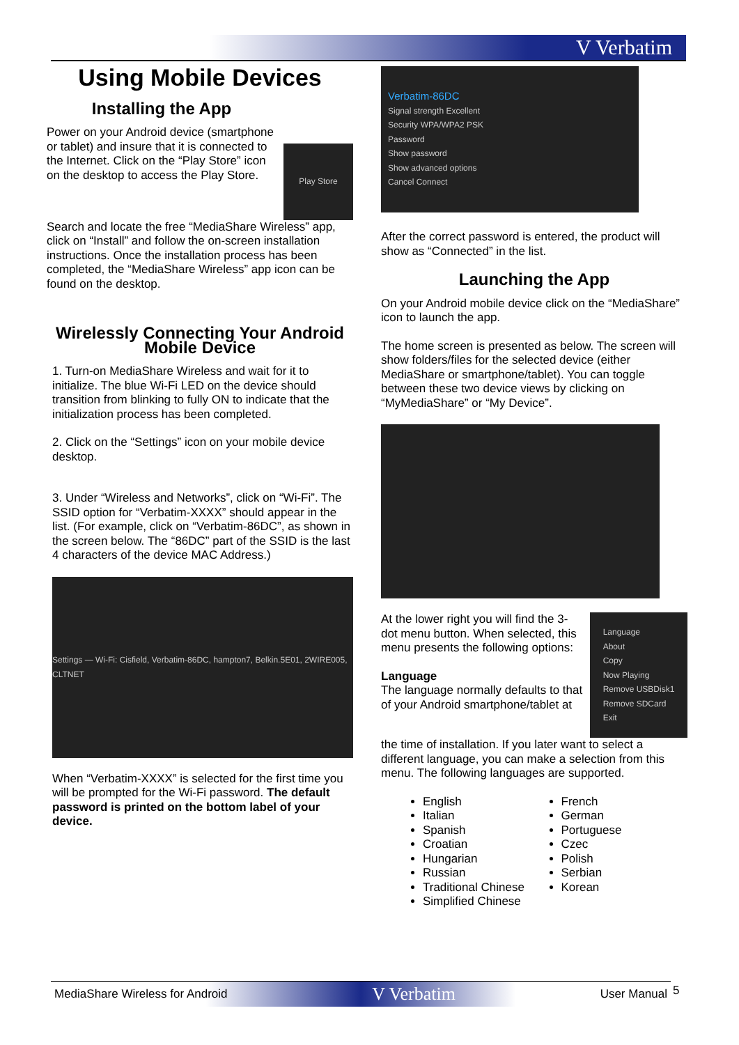V Verbatim
Using Mobile Devices
Installing the App
Power on your Android device (smartphone or tablet) and insure that it is connected to the Internet. Click on the “Play Store” icon on the desktop to access the Play Store.
Play Store
Search and locate the free “MediaShare Wireless” app, click on “Install” and follow the on-screen installation instructions. Once the installation process has been completed, the “MediaShare Wireless” app icon can be found on the desktop.
Wirelessly Connecting Your Android Mobile Device
1. Turn-on MediaShare Wireless and wait for it to initialize. The blue Wi-Fi LED on the device should transition from blinking to fully ON to indicate that the initialization process has been completed.
2. Click on the “Settings” icon on your mobile device desktop.
3. Under “Wireless and Networks”, click on “Wi-Fi”. The SSID option for “Verbatim-XXXX” should appear in the list. (For example, click on “Verbatim-86DC”, as shown in the screen below. The “86DC” part of the SSID is the last 4 characters of the device MAC Address.)
Settings — Wi-Fi: Cisfield, Verbatim-86DC, hampton7, Belkin.5E01, 2WIRE005, CLTNET
When “Verbatim-XXXX” is selected for the first time you will be prompted for the Wi-Fi password. The default password is printed on the bottom label of your device.
Verbatim-86DC
Signal strength Excellent
Security WPA/WPA2 PSK
Password
Show password
Show advanced options
Cancel Connect
After the correct password is entered, the product will show as “Connected” in the list.
Launching the App
On your Android mobile device click on the “MediaShare” icon to launch the app.
The home screen is presented as below. The screen will show folders/files for the selected device (either MediaShare or smartphone/tablet). You can toggle between these two device views by clicking on “MyMediaShare” or “My Device”.
At the lower right you will find the 3-dot menu button. When selected, this menu presents the following options:
Language
The language normally defaults to that of your Android smartphone/tablet at
Language
About
Copy
Now Playing
Remove USBDisk1
Remove SDCard
Exit
the time of installation. If you later want to select a different language, you can make a selection from this menu. The following languages are supported.
English
Italian
Spanish
Croatian
Hungarian
Russian
Traditional Chinese
Simplified Chinese
French
German
Portuguese
Czec
Polish
Serbian
Korean
MediaShare Wireless for Android V Verbatim User Manual 5